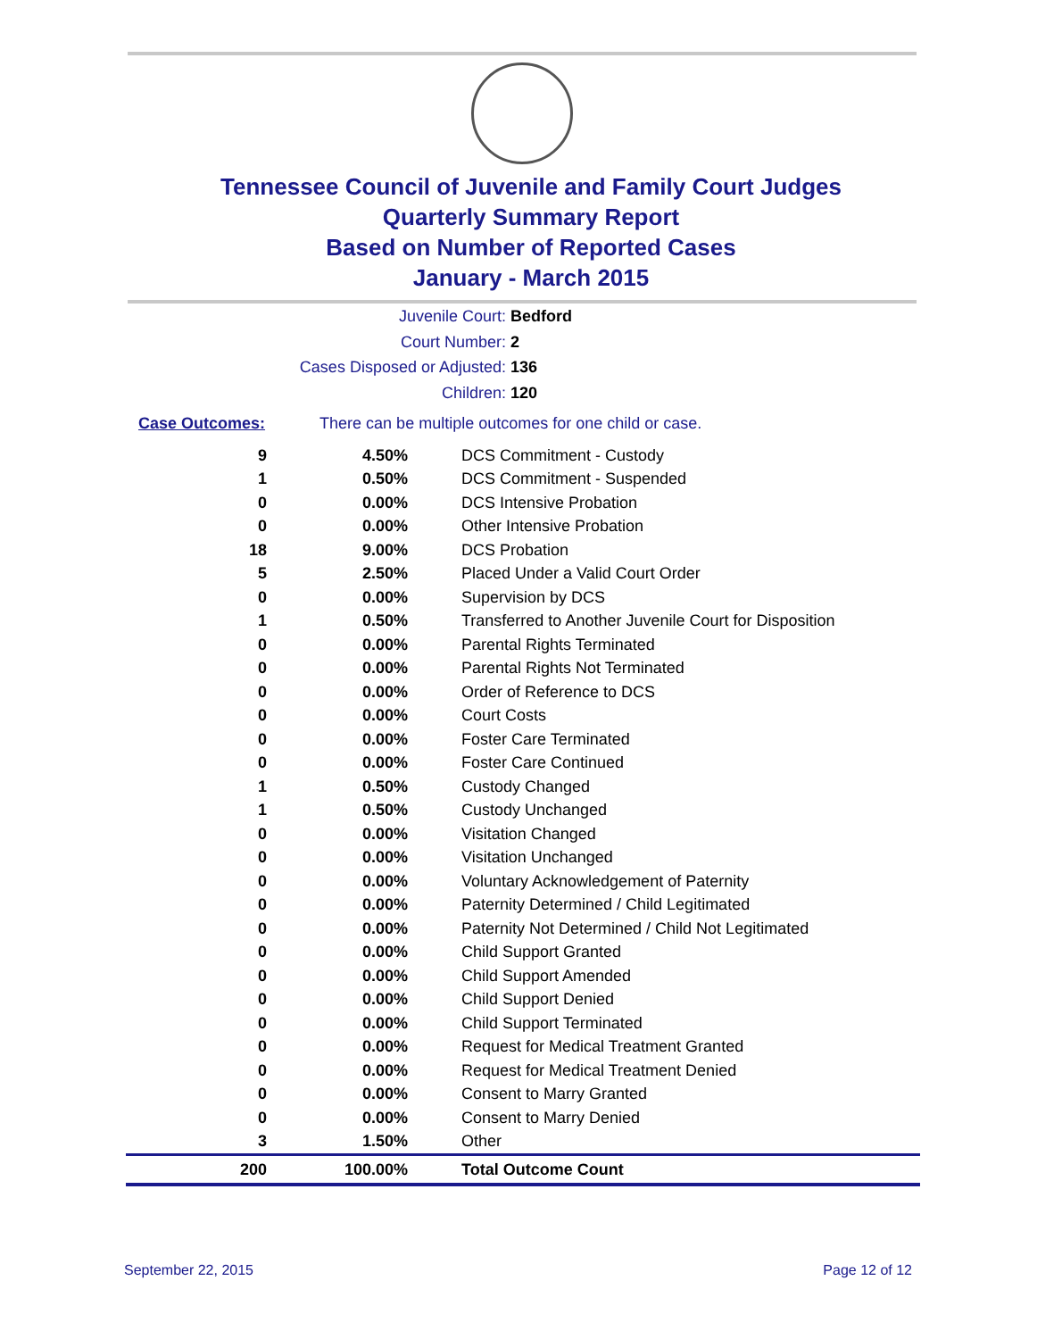Tennessee Council of Juvenile and Family Court Judges
Quarterly Summary Report
Based on Number of Reported Cases
January - March 2015
Juvenile Court: Bedford
Court Number: 2
Cases Disposed or Adjusted: 136
Children: 120
Case Outcomes: There can be multiple outcomes for one child or case.
| 9 | 4.50% | DCS Commitment - Custody |
| 1 | 0.50% | DCS Commitment - Suspended |
| 0 | 0.00% | DCS Intensive Probation |
| 0 | 0.00% | Other Intensive Probation |
| 18 | 9.00% | DCS Probation |
| 5 | 2.50% | Placed Under a Valid Court Order |
| 0 | 0.00% | Supervision by DCS |
| 1 | 0.50% | Transferred to Another Juvenile Court for Disposition |
| 0 | 0.00% | Parental Rights Terminated |
| 0 | 0.00% | Parental Rights Not Terminated |
| 0 | 0.00% | Order of Reference to DCS |
| 0 | 0.00% | Court Costs |
| 0 | 0.00% | Foster Care Terminated |
| 0 | 0.00% | Foster Care Continued |
| 1 | 0.50% | Custody Changed |
| 1 | 0.50% | Custody Unchanged |
| 0 | 0.00% | Visitation Changed |
| 0 | 0.00% | Visitation Unchanged |
| 0 | 0.00% | Voluntary Acknowledgement of Paternity |
| 0 | 0.00% | Paternity Determined / Child Legitimated |
| 0 | 0.00% | Paternity Not Determined / Child Not Legitimated |
| 0 | 0.00% | Child Support Granted |
| 0 | 0.00% | Child Support Amended |
| 0 | 0.00% | Child Support Denied |
| 0 | 0.00% | Child Support Terminated |
| 0 | 0.00% | Request for Medical Treatment Granted |
| 0 | 0.00% | Request for Medical Treatment Denied |
| 0 | 0.00% | Consent to Marry Granted |
| 0 | 0.00% | Consent to Marry Denied |
| 3 | 1.50% | Other |
| 200 | 100.00% | Total Outcome Count |
September 22, 2015 Page 12 of 12